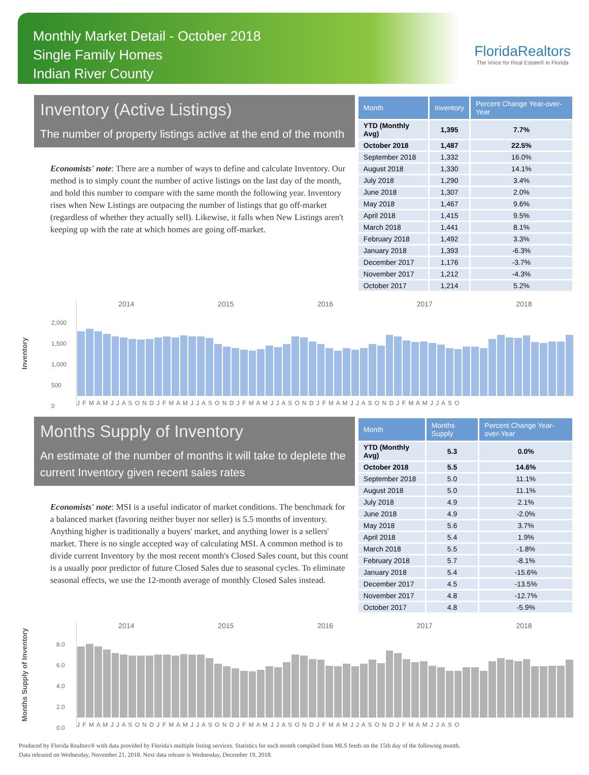Monthly Market Detail - October 2018
Single Family Homes
Indian River County
FloridaRealtors
The Voice for Real Estate® in Florida
Inventory (Active Listings)
The number of property listings active at the end of the month
Economists' note: There are a number of ways to define and calculate Inventory. Our method is to simply count the number of active listings on the last day of the month, and hold this number to compare with the same month the following year. Inventory rises when New Listings are outpacing the number of listings that go off-market (regardless of whether they actually sell). Likewise, it falls when New Listings aren't keeping up with the rate at which homes are going off-market.
| Month | Inventory | Percent Change Year-over-Year |
| --- | --- | --- |
| YTD (Monthly Avg) | 1,395 | 7.7% |
| October 2018 | 1,487 | 22.5% |
| September 2018 | 1,332 | 16.0% |
| August 2018 | 1,330 | 14.1% |
| July 2018 | 1,290 | 3.4% |
| June 2018 | 1,307 | 2.0% |
| May 2018 | 1,467 | 9.6% |
| April 2018 | 1,415 | 9.5% |
| March 2018 | 1,441 | 8.1% |
| February 2018 | 1,492 | 3.3% |
| January 2018 | 1,393 | -6.3% |
| December 2017 | 1,176 | -3.7% |
| November 2017 | 1,212 | -4.3% |
| October 2017 | 1,214 | 5.2% |
Inventory
2014 2015 2016 2017 2018
2,000
1,500
1,000
500
0
J F M A M J J A S O N D J F M A M J J A S O N D J F M A M J J A S O N D J F M A M J J A S O N D J F M A M J J A S O
Months Supply of Inventory
An estimate of the number of months it will take to deplete the current Inventory given recent sales rates
Economists' note: MSI is a useful indicator of market conditions. The benchmark for a balanced market (favoring neither buyer nor seller) is 5.5 months of inventory. Anything higher is traditionally a buyers' market, and anything lower is a sellers' market. There is no single accepted way of calculating MSI. A common method is to divide current Inventory by the most recent month's Closed Sales count, but this count is a usually poor predictor of future Closed Sales due to seasonal cycles. To eliminate seasonal effects, we use the 12-month average of monthly Closed Sales instead.
| Month | Months Supply | Percent Change Year-over-Year |
| --- | --- | --- |
| YTD (Monthly Avg) | 5.3 | 0.0% |
| October 2018 | 5.5 | 14.6% |
| September 2018 | 5.0 | 11.1% |
| August 2018 | 5.0 | 11.1% |
| July 2018 | 4.9 | 2.1% |
| June 2018 | 4.9 | -2.0% |
| May 2018 | 5.6 | 3.7% |
| April 2018 | 5.4 | 1.9% |
| March 2018 | 5.5 | -1.8% |
| February 2018 | 5.7 | -8.1% |
| January 2018 | 5.4 | -15.6% |
| December 2017 | 4.5 | -13.5% |
| November 2017 | 4.8 | -12.7% |
| October 2017 | 4.8 | -5.9% |
Months Supply of Inventory
2014 2015 2016 2017 2018
8.0
6.0
4.0
2.0
0.0
J F M A M J J A S O N D J F M A M J J A S O N D J F M A M J J A S O N D J F M A M J J A S O N D J F M A M J J A S O
Produced by Florida Realtors® with data provided by Florida's multiple listing services. Statistics for each month compiled from MLS feeds on the 15th day of the following month.
Data released on Wednesday, November 21, 2018. Next data release is Wednesday, December 19, 2018.